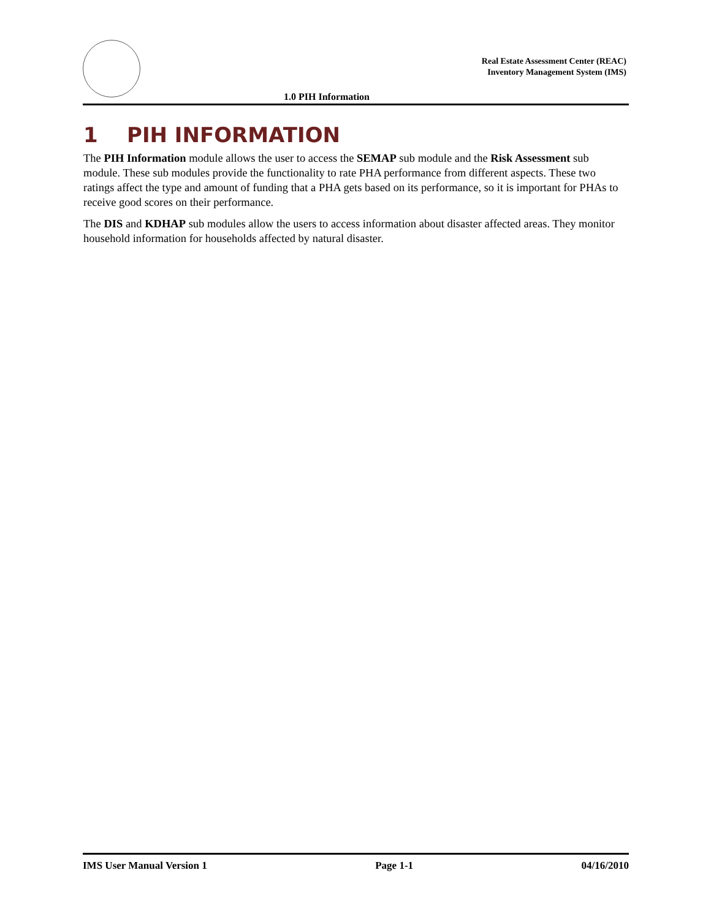Real Estate Assessment Center (REAC)
Inventory Management System (IMS)
1.0 PIH Information
1 PIH INFORMATION
The PIH Information module allows the user to access the SEMAP sub module and the Risk Assessment sub module. These sub modules provide the functionality to rate PHA performance from different aspects. These two ratings affect the type and amount of funding that a PHA gets based on its performance, so it is important for PHAs to receive good scores on their performance.
The DIS and KDHAP sub modules allow the users to access information about disaster affected areas. They monitor household information for households affected by natural disaster.
IMS User Manual Version 1 Page 1-1 04/16/2010